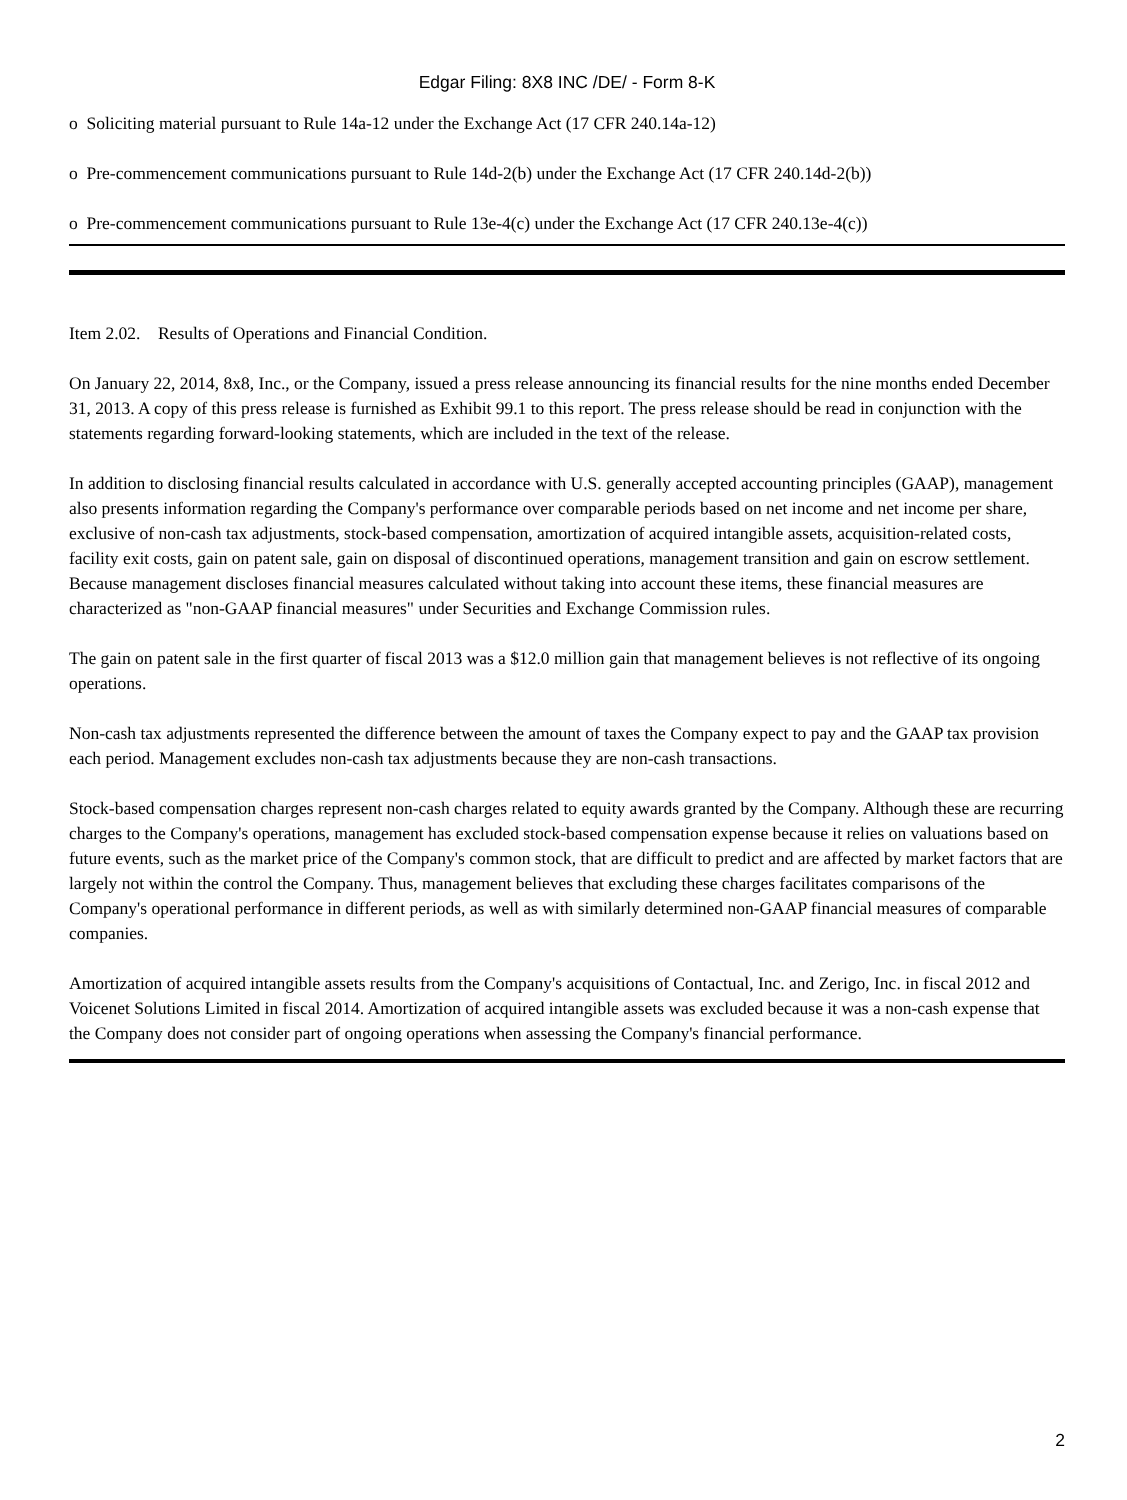Edgar Filing: 8X8 INC /DE/ - Form 8-K
o Soliciting material pursuant to Rule 14a-12 under the Exchange Act (17 CFR 240.14a-12)
o Pre-commencement communications pursuant to Rule 14d-2(b) under the Exchange Act (17 CFR 240.14d-2(b))
o Pre-commencement communications pursuant to Rule 13e-4(c) under the Exchange Act (17 CFR 240.13e-4(c))
Item 2.02. Results of Operations and Financial Condition.
On January 22, 2014, 8x8, Inc., or the Company, issued a press release announcing its financial results for the nine months ended December 31, 2013. A copy of this press release is furnished as Exhibit 99.1 to this report. The press release should be read in conjunction with the statements regarding forward-looking statements, which are included in the text of the release.
In addition to disclosing financial results calculated in accordance with U.S. generally accepted accounting principles (GAAP), management also presents information regarding the Company's performance over comparable periods based on net income and net income per share, exclusive of non-cash tax adjustments, stock-based compensation, amortization of acquired intangible assets, acquisition-related costs, facility exit costs, gain on patent sale, gain on disposal of discontinued operations, management transition and gain on escrow settlement. Because management discloses financial measures calculated without taking into account these items, these financial measures are characterized as "non-GAAP financial measures" under Securities and Exchange Commission rules.
The gain on patent sale in the first quarter of fiscal 2013 was a $12.0 million gain that management believes is not reflective of its ongoing operations.
Non-cash tax adjustments represented the difference between the amount of taxes the Company expect to pay and the GAAP tax provision each period. Management excludes non-cash tax adjustments because they are non-cash transactions.
Stock-based compensation charges represent non-cash charges related to equity awards granted by the Company. Although these are recurring charges to the Company's operations, management has excluded stock-based compensation expense because it relies on valuations based on future events, such as the market price of the Company's common stock, that are difficult to predict and are affected by market factors that are largely not within the control the Company. Thus, management believes that excluding these charges facilitates comparisons of the Company's operational performance in different periods, as well as with similarly determined non-GAAP financial measures of comparable companies.
Amortization of acquired intangible assets results from the Company's acquisitions of Contactual, Inc. and Zerigo, Inc. in fiscal 2012 and Voicenet Solutions Limited in fiscal 2014. Amortization of acquired intangible assets was excluded because it was a non-cash expense that the Company does not consider part of ongoing operations when assessing the Company's financial performance.
2